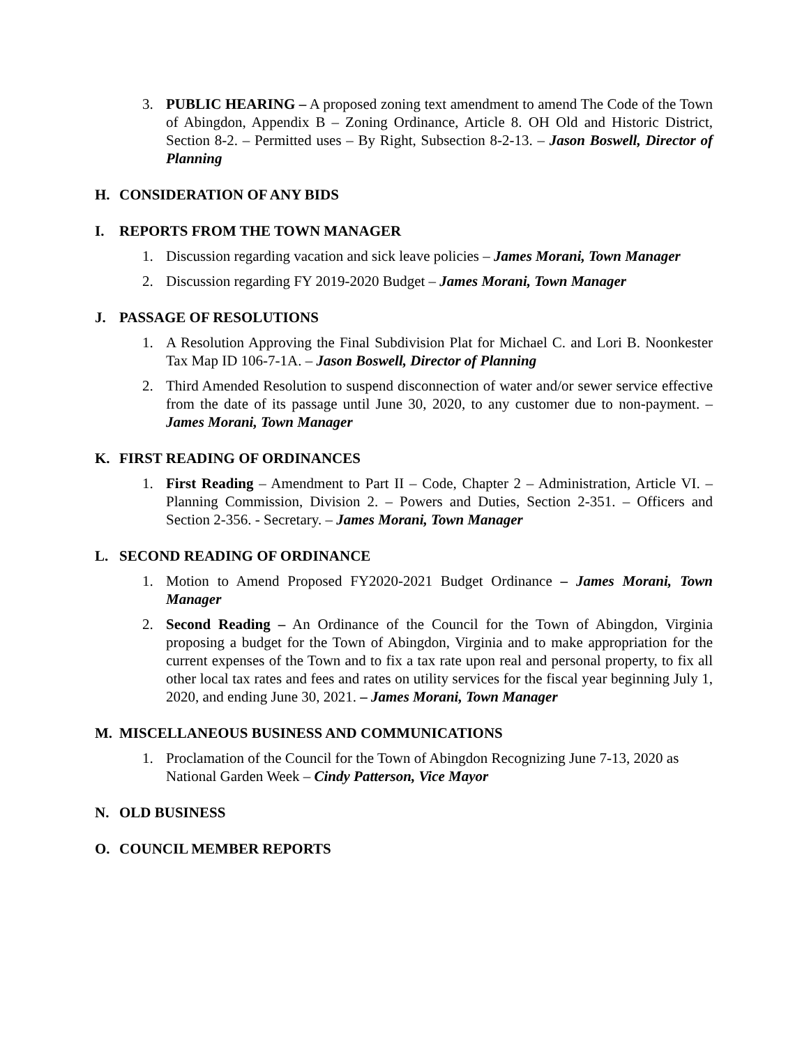3. PUBLIC HEARING – A proposed zoning text amendment to amend The Code of the Town of Abingdon, Appendix B – Zoning Ordinance, Article 8. OH Old and Historic District, Section 8-2. – Permitted uses – By Right, Subsection 8-2-13. – Jason Boswell, Director of Planning
H. CONSIDERATION OF ANY BIDS
I. REPORTS FROM THE TOWN MANAGER
1. Discussion regarding vacation and sick leave policies – James Morani, Town Manager
2. Discussion regarding FY 2019-2020 Budget – James Morani, Town Manager
J. PASSAGE OF RESOLUTIONS
1. A Resolution Approving the Final Subdivision Plat for Michael C. and Lori B. Noonkester Tax Map ID 106-7-1A. – Jason Boswell, Director of Planning
2. Third Amended Resolution to suspend disconnection of water and/or sewer service effective from the date of its passage until June 30, 2020, to any customer due to non-payment. – James Morani, Town Manager
K. FIRST READING OF ORDINANCES
1. First Reading – Amendment to Part II – Code, Chapter 2 – Administration, Article VI. – Planning Commission, Division 2. – Powers and Duties, Section 2-351. – Officers and Section 2-356. - Secretary. – James Morani, Town Manager
L. SECOND READING OF ORDINANCE
1. Motion to Amend Proposed FY2020-2021 Budget Ordinance – James Morani, Town Manager
2. Second Reading – An Ordinance of the Council for the Town of Abingdon, Virginia proposing a budget for the Town of Abingdon, Virginia and to make appropriation for the current expenses of the Town and to fix a tax rate upon real and personal property, to fix all other local tax rates and fees and rates on utility services for the fiscal year beginning July 1, 2020, and ending June 30, 2021. – James Morani, Town Manager
M. MISCELLANEOUS BUSINESS AND COMMUNICATIONS
1. Proclamation of the Council for the Town of Abingdon Recognizing June 7-13, 2020 as National Garden Week – Cindy Patterson, Vice Mayor
N. OLD BUSINESS
O. COUNCIL MEMBER REPORTS